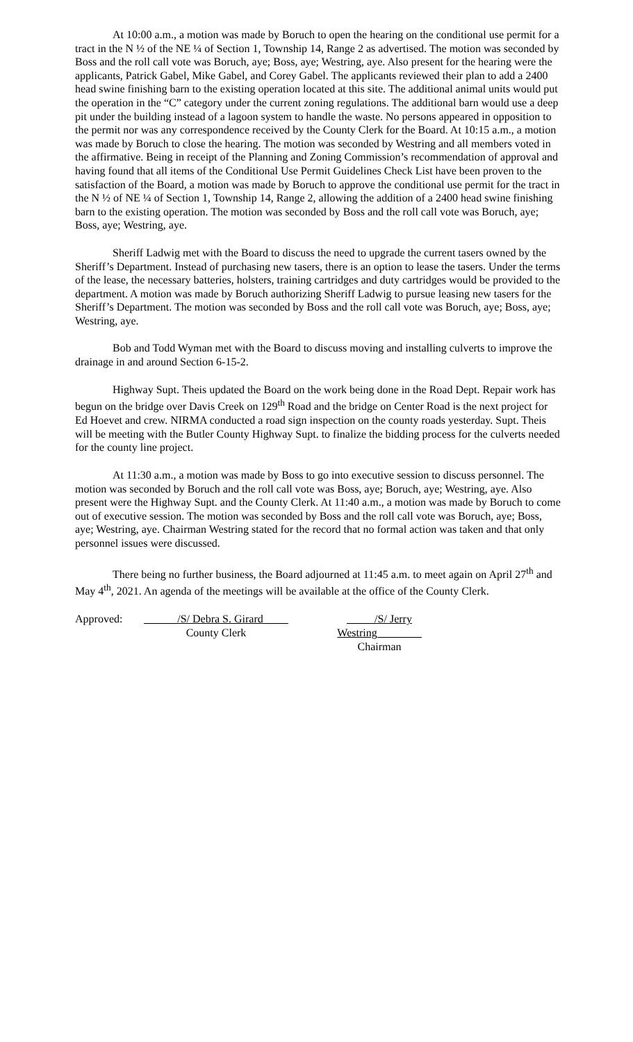At 10:00 a.m., a motion was made by Boruch to open the hearing on the conditional use permit for a tract in the N ½ of the NE ¼ of Section 1, Township 14, Range 2 as advertised. The motion was seconded by Boss and the roll call vote was Boruch, aye; Boss, aye; Westring, aye. Also present for the hearing were the applicants, Patrick Gabel, Mike Gabel, and Corey Gabel. The applicants reviewed their plan to add a 2400 head swine finishing barn to the existing operation located at this site. The additional animal units would put the operation in the “C” category under the current zoning regulations. The additional barn would use a deep pit under the building instead of a lagoon system to handle the waste. No persons appeared in opposition to the permit nor was any correspondence received by the County Clerk for the Board. At 10:15 a.m., a motion was made by Boruch to close the hearing. The motion was seconded by Westring and all members voted in the affirmative. Being in receipt of the Planning and Zoning Commission’s recommendation of approval and having found that all items of the Conditional Use Permit Guidelines Check List have been proven to the satisfaction of the Board, a motion was made by Boruch to approve the conditional use permit for the tract in the N ½ of NE ¼ of Section 1, Township 14, Range 2, allowing the addition of a 2400 head swine finishing barn to the existing operation. The motion was seconded by Boss and the roll call vote was Boruch, aye; Boss, aye; Westring, aye.
Sheriff Ladwig met with the Board to discuss the need to upgrade the current tasers owned by the Sheriff’s Department. Instead of purchasing new tasers, there is an option to lease the tasers. Under the terms of the lease, the necessary batteries, holsters, training cartridges and duty cartridges would be provided to the department. A motion was made by Boruch authorizing Sheriff Ladwig to pursue leasing new tasers for the Sheriff’s Department. The motion was seconded by Boss and the roll call vote was Boruch, aye; Boss, aye; Westring, aye.
Bob and Todd Wyman met with the Board to discuss moving and installing culverts to improve the drainage in and around Section 6-15-2.
Highway Supt. Theis updated the Board on the work being done in the Road Dept. Repair work has begun on the bridge over Davis Creek on 129<sup>th</sup> Road and the bridge on Center Road is the next project for Ed Hoevet and crew. NIRMA conducted a road sign inspection on the county roads yesterday. Supt. Theis will be meeting with the Butler County Highway Supt. to finalize the bidding process for the culverts needed for the county line project.
At 11:30 a.m., a motion was made by Boss to go into executive session to discuss personnel. The motion was seconded by Boruch and the roll call vote was Boss, aye; Boruch, aye; Westring, aye. Also present were the Highway Supt. and the County Clerk. At 11:40 a.m., a motion was made by Boruch to come out of executive session. The motion was seconded by Boss and the roll call vote was Boruch, aye; Boss, aye; Westring, aye. Chairman Westring stated for the record that no formal action was taken and that only personnel issues were discussed.
There being no further business, the Board adjourned at 11:45 a.m. to meet again on April 27<sup>th</sup> and May 4<sup>th</sup>, 2021. An agenda of the meetings will be available at the office of the County Clerk.
Approved: ______/S/ Debra S. Girard ____
County Clerk
_____/S/ Jerry Westring________
Chairman